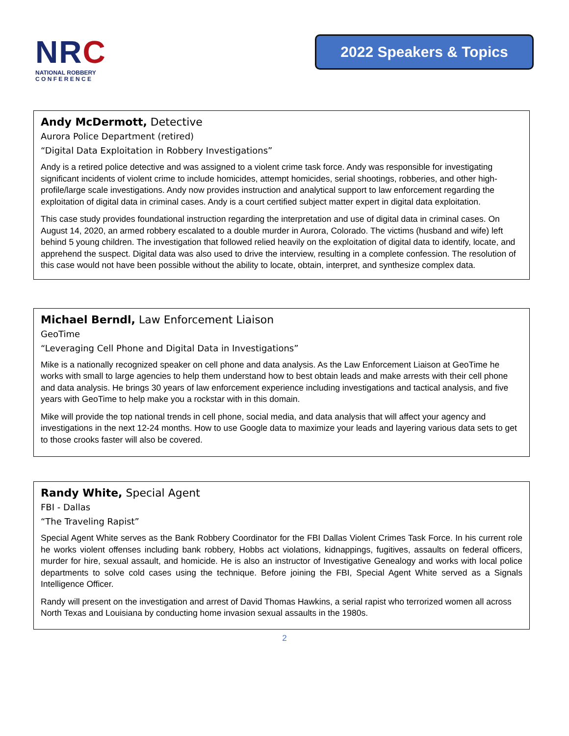NRC
NATIONAL ROBBERY
C O N F E R E N C E
2022 Speakers & Topics
Andy McDermott, Detective
Aurora Police Department (retired)
“Digital Data Exploitation in Robbery Investigations”
Andy is a retired police detective and was assigned to a violent crime task force. Andy was responsible for investigating significant incidents of violent crime to include homicides, attempt homicides, serial shootings, robberies, and other high-profile/large scale investigations. Andy now provides instruction and analytical support to law enforcement regarding the exploitation of digital data in criminal cases. Andy is a court certified subject matter expert in digital data exploitation.
This case study provides foundational instruction regarding the interpretation and use of digital data in criminal cases. On August 14, 2020, an armed robbery escalated to a double murder in Aurora, Colorado. The victims (husband and wife) left behind 5 young children. The investigation that followed relied heavily on the exploitation of digital data to identify, locate, and apprehend the suspect. Digital data was also used to drive the interview, resulting in a complete confession. The resolution of this case would not have been possible without the ability to locate, obtain, interpret, and synthesize complex data.
Michael Berndl, Law Enforcement Liaison
GeoTime
“Leveraging Cell Phone and Digital Data in Investigations”
Mike is a nationally recognized speaker on cell phone and data analysis. As the Law Enforcement Liaison at GeoTime he works with small to large agencies to help them understand how to best obtain leads and make arrests with their cell phone and data analysis. He brings 30 years of law enforcement experience including investigations and tactical analysis, and five years with GeoTime to help make you a rockstar with in this domain.
Mike will provide the top national trends in cell phone, social media, and data analysis that will affect your agency and investigations in the next 12-24 months. How to use Google data to maximize your leads and layering various data sets to get to those crooks faster will also be covered.
Randy White, Special Agent
FBI - Dallas
“The Traveling Rapist”
Special Agent White serves as the Bank Robbery Coordinator for the FBI Dallas Violent Crimes Task Force. In his current role he works violent offenses including bank robbery, Hobbs act violations, kidnappings, fugitives, assaults on federal officers, murder for hire, sexual assault, and homicide. He is also an instructor of Investigative Genealogy and works with local police departments to solve cold cases using the technique. Before joining the FBI, Special Agent White served as a Signals Intelligence Officer.
Randy will present on the investigation and arrest of David Thomas Hawkins, a serial rapist who terrorized women all across North Texas and Louisiana by conducting home invasion sexual assaults in the 1980s.
2